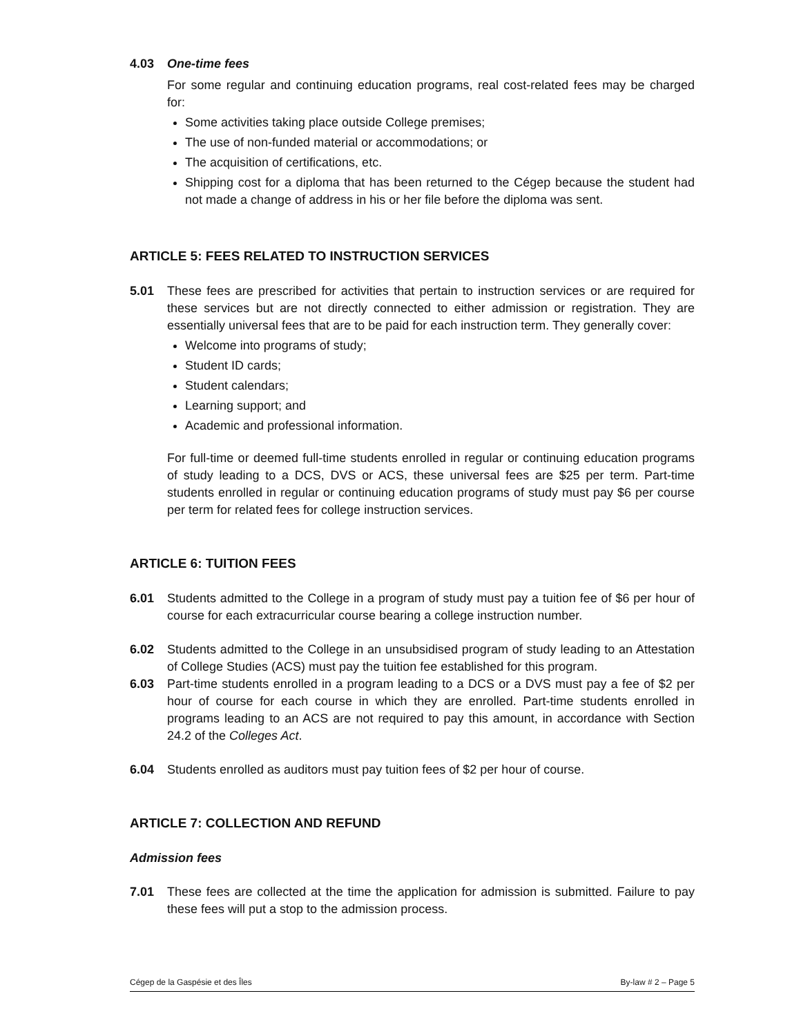4.03 One-time fees
For some regular and continuing education programs, real cost-related fees may be charged for:
Some activities taking place outside College premises;
The use of non-funded material or accommodations; or
The acquisition of certifications, etc.
Shipping cost for a diploma that has been returned to the Cégep because the student had not made a change of address in his or her file before the diploma was sent.
ARTICLE 5: FEES RELATED TO INSTRUCTION SERVICES
5.01 These fees are prescribed for activities that pertain to instruction services or are required for these services but are not directly connected to either admission or registration. They are essentially universal fees that are to be paid for each instruction term. They generally cover:
Welcome into programs of study;
Student ID cards;
Student calendars;
Learning support; and
Academic and professional information.
For full-time or deemed full-time students enrolled in regular or continuing education programs of study leading to a DCS, DVS or ACS, these universal fees are $25 per term. Part-time students enrolled in regular or continuing education programs of study must pay $6 per course per term for related fees for college instruction services.
ARTICLE 6: TUITION FEES
6.01 Students admitted to the College in a program of study must pay a tuition fee of $6 per hour of course for each extracurricular course bearing a college instruction number.
6.02 Students admitted to the College in an unsubsidised program of study leading to an Attestation of College Studies (ACS) must pay the tuition fee established for this program.
6.03 Part-time students enrolled in a program leading to a DCS or a DVS must pay a fee of $2 per hour of course for each course in which they are enrolled. Part-time students enrolled in programs leading to an ACS are not required to pay this amount, in accordance with Section 24.2 of the Colleges Act.
6.04 Students enrolled as auditors must pay tuition fees of $2 per hour of course.
ARTICLE 7: COLLECTION AND REFUND
Admission fees
7.01 These fees are collected at the time the application for admission is submitted. Failure to pay these fees will put a stop to the admission process.
Cégep de la Gaspésie et des Îles By-law # 2 – Page 5